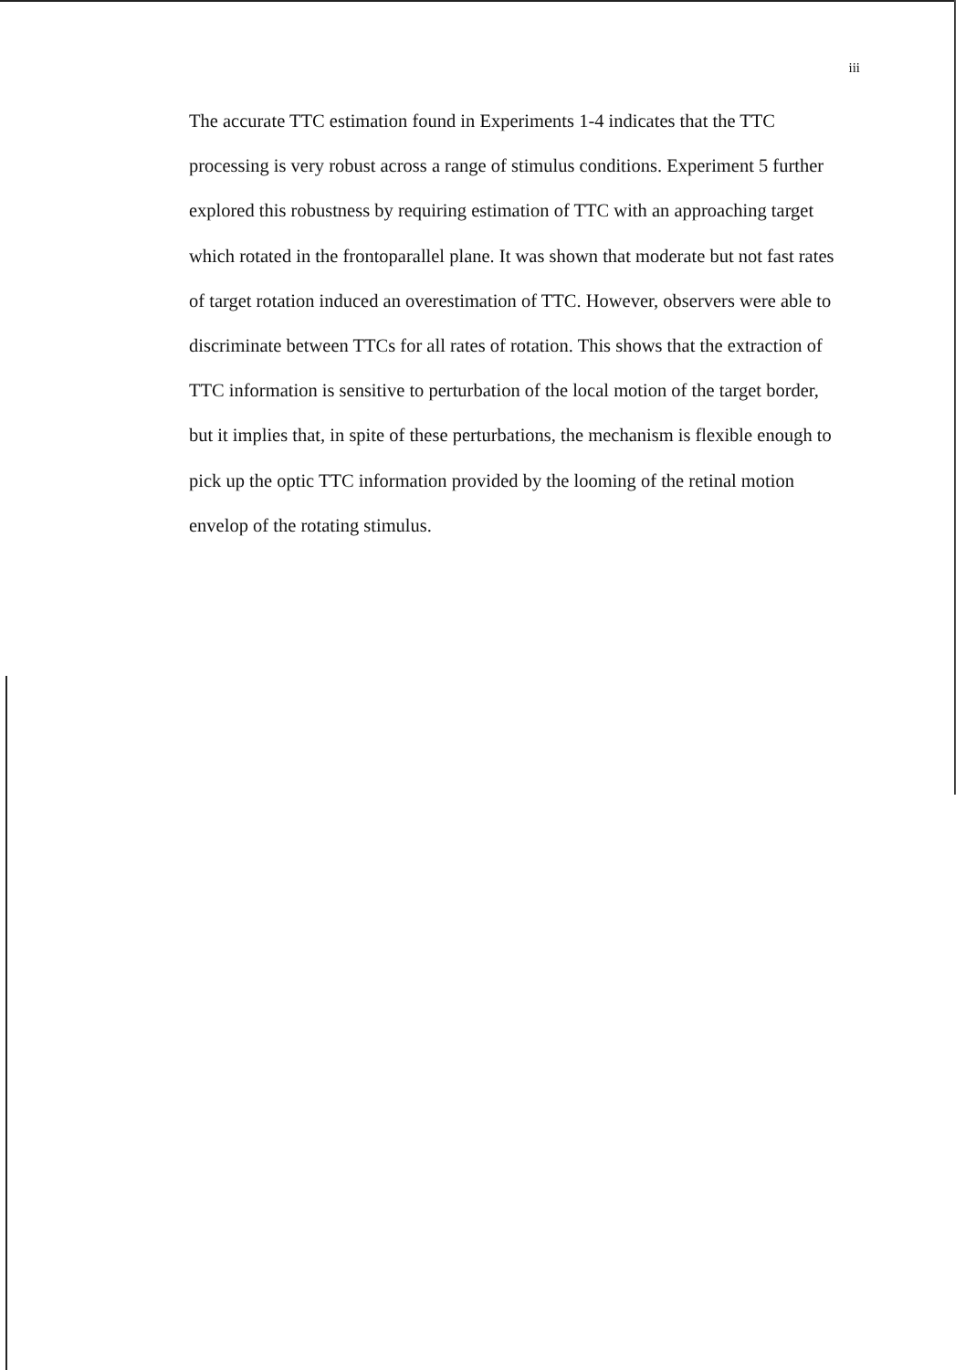iii
The accurate TTC estimation found in Experiments 1-4 indicates that the TTC processing is very robust across a range of stimulus conditions. Experiment 5 further explored this robustness by requiring estimation of TTC with an approaching target which rotated in the frontoparallel plane. It was shown that moderate but not fast rates of target rotation induced an overestimation of TTC. However, observers were able to discriminate between TTCs for all rates of rotation. This shows that the extraction of TTC information is sensitive to perturbation of the local motion of the target border, but it implies that, in spite of these perturbations, the mechanism is flexible enough to pick up the optic TTC information provided by the looming of the retinal motion envelop of the rotating stimulus.